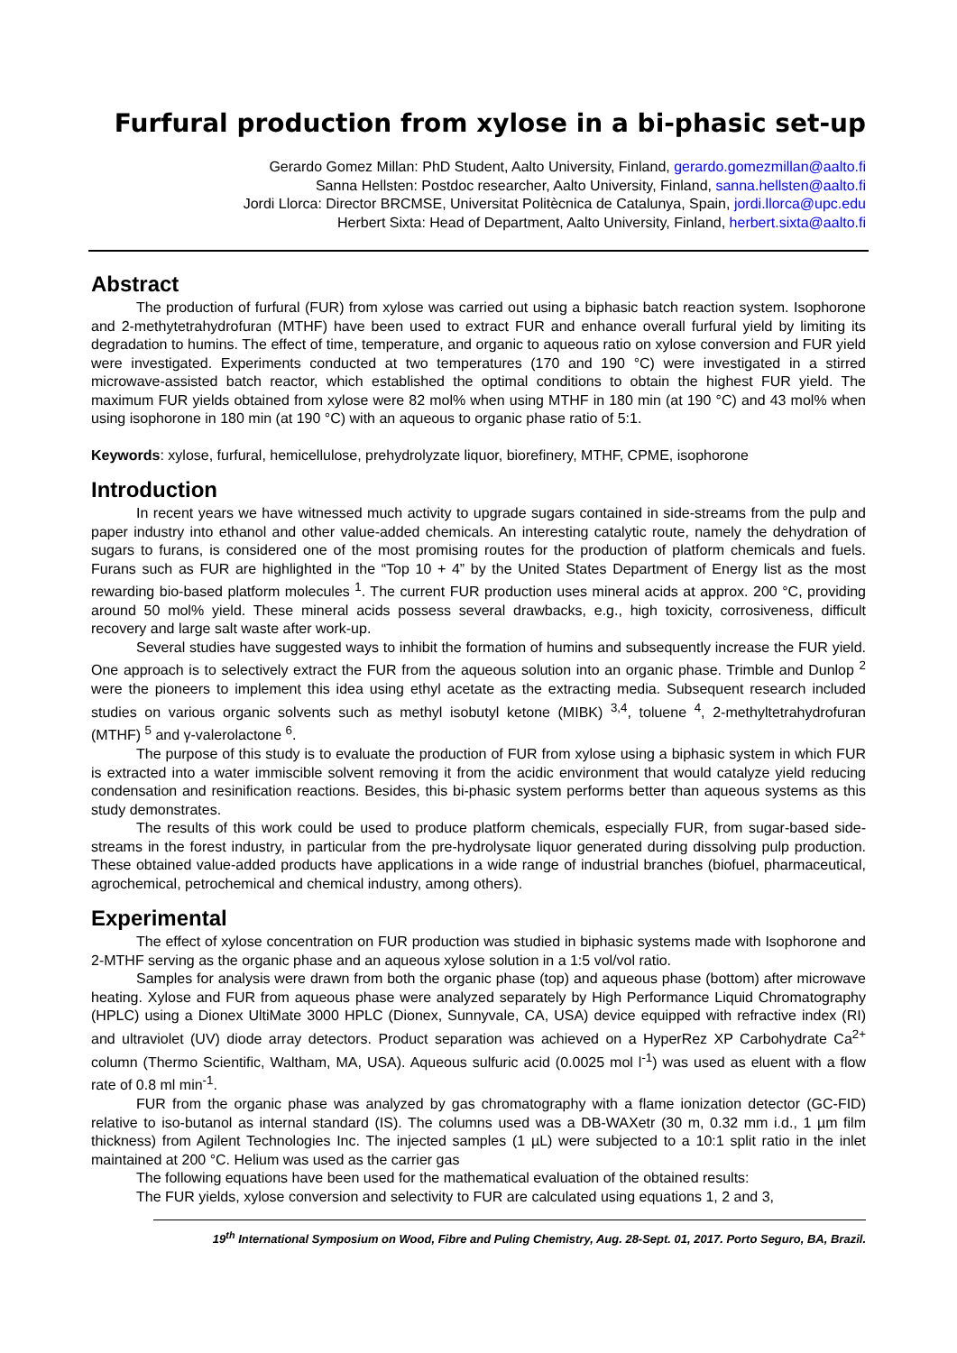Furfural production from xylose in a bi-phasic set-up
Gerardo Gomez Millan: PhD Student, Aalto University, Finland, gerardo.gomezmillan@aalto.fi
Sanna Hellsten: Postdoc researcher, Aalto University, Finland, sanna.hellsten@aalto.fi
Jordi Llorca: Director BRCMSE, Universitat Politècnica de Catalunya, Spain, jordi.llorca@upc.edu
Herbert Sixta: Head of Department, Aalto University, Finland, herbert.sixta@aalto.fi
Abstract
The production of furfural (FUR) from xylose was carried out using a biphasic batch reaction system. Isophorone and 2-methytetrahydrofuran (MTHF) have been used to extract FUR and enhance overall furfural yield by limiting its degradation to humins. The effect of time, temperature, and organic to aqueous ratio on xylose conversion and FUR yield were investigated. Experiments conducted at two temperatures (170 and 190 °C) were investigated in a stirred microwave-assisted batch reactor, which established the optimal conditions to obtain the highest FUR yield. The maximum FUR yields obtained from xylose were 82 mol% when using MTHF in 180 min (at 190 °C) and 43 mol% when using isophorone in 180 min (at 190 °C) with an aqueous to organic phase ratio of 5:1.
Keywords: xylose, furfural, hemicellulose, prehydrolyzate liquor, biorefinery, MTHF, CPME, isophorone
Introduction
In recent years we have witnessed much activity to upgrade sugars contained in side-streams from the pulp and paper industry into ethanol and other value-added chemicals. An interesting catalytic route, namely the dehydration of sugars to furans, is considered one of the most promising routes for the production of platform chemicals and fuels. Furans such as FUR are highlighted in the “Top 10 + 4” by the United States Department of Energy list as the most rewarding bio-based platform molecules <sup>1</sup>. The current FUR production uses mineral acids at approx. 200 °C, providing around 50 mol% yield. These mineral acids possess several drawbacks, e.g., high toxicity, corrosiveness, difficult recovery and large salt waste after work-up.
Several studies have suggested ways to inhibit the formation of humins and subsequently increase the FUR yield. One approach is to selectively extract the FUR from the aqueous solution into an organic phase. Trimble and Dunlop <sup>2</sup> were the pioneers to implement this idea using ethyl acetate as the extracting media. Subsequent research included studies on various organic solvents such as methyl isobutyl ketone (MIBK) <sup>3,4</sup>, toluene <sup>4</sup>, 2-methyltetrahydrofuran (MTHF) <sup>5</sup> and γ-valerolactone <sup>6</sup>.
The purpose of this study is to evaluate the production of FUR from xylose using a biphasic system in which FUR is extracted into a water immiscible solvent removing it from the acidic environment that would catalyze yield reducing condensation and resinification reactions. Besides, this bi-phasic system performs better than aqueous systems as this study demonstrates.
The results of this work could be used to produce platform chemicals, especially FUR, from sugar-based side-streams in the forest industry, in particular from the pre-hydrolysate liquor generated during dissolving pulp production. These obtained value-added products have applications in a wide range of industrial branches (biofuel, pharmaceutical, agrochemical, petrochemical and chemical industry, among others).
Experimental
The effect of xylose concentration on FUR production was studied in biphasic systems made with Isophorone and 2-MTHF serving as the organic phase and an aqueous xylose solution in a 1:5 vol/vol ratio.
Samples for analysis were drawn from both the organic phase (top) and aqueous phase (bottom) after microwave heating. Xylose and FUR from aqueous phase were analyzed separately by High Performance Liquid Chromatography (HPLC) using a Dionex UltiMate 3000 HPLC (Dionex, Sunnyvale, CA, USA) device equipped with refractive index (RI) and ultraviolet (UV) diode array detectors. Product separation was achieved on a HyperRez XP Carbohydrate Ca<sup>2+</sup> column (Thermo Scientific, Waltham, MA, USA). Aqueous sulfuric acid (0.0025 mol l<sup>-1</sup>) was used as eluent with a flow rate of 0.8 ml min<sup>-1</sup>.
FUR from the organic phase was analyzed by gas chromatography with a flame ionization detector (GC-FID) relative to iso-butanol as internal standard (IS). The columns used was a DB-WAXetr (30 m, 0.32 mm i.d., 1 µm film thickness) from Agilent Technologies Inc. The injected samples (1 µL) were subjected to a 10:1 split ratio in the inlet maintained at 200 °C. Helium was used as the carrier gas
The following equations have been used for the mathematical evaluation of the obtained results:
The FUR yields, xylose conversion and selectivity to FUR are calculated using equations 1, 2 and 3,
19<sup>th</sup> International Symposium on Wood, Fibre and Puling Chemistry, Aug. 28-Sept. 01, 2017. Porto Seguro, BA, Brazil.